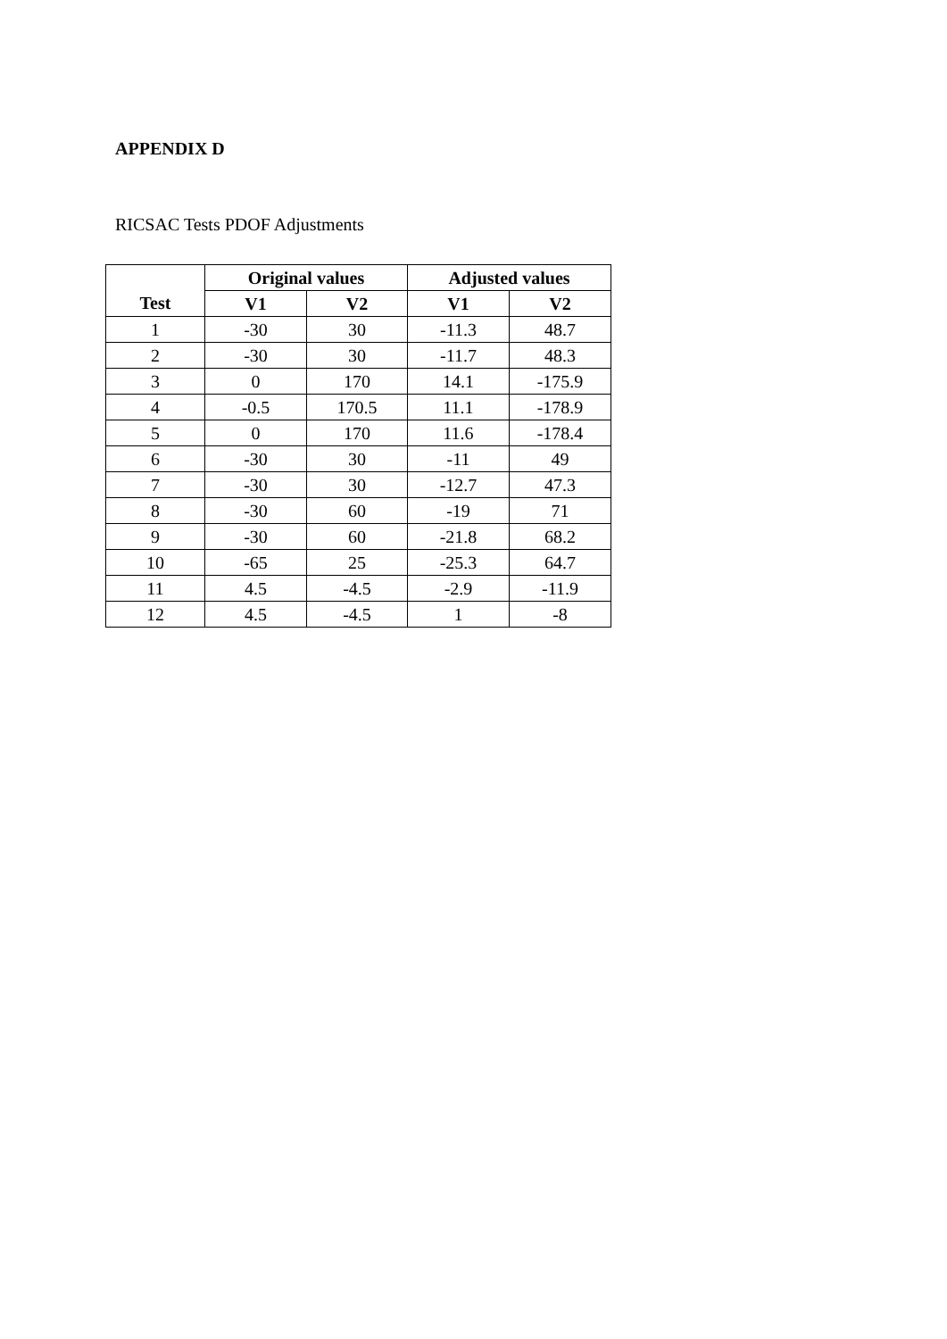APPENDIX D
RICSAC Tests PDOF Adjustments
| | Original values | | Adjusted values | |
| --- | --- | --- | --- | --- |
| Test | V1 | V2 | V1 | V2 |
| 1 | -30 | 30 | -11.3 | 48.7 |
| 2 | -30 | 30 | -11.7 | 48.3 |
| 3 | 0 | 170 | 14.1 | -175.9 |
| 4 | -0.5 | 170.5 | 11.1 | -178.9 |
| 5 | 0 | 170 | 11.6 | -178.4 |
| 6 | -30 | 30 | -11 | 49 |
| 7 | -30 | 30 | -12.7 | 47.3 |
| 8 | -30 | 60 | -19 | 71 |
| 9 | -30 | 60 | -21.8 | 68.2 |
| 10 | -65 | 25 | -25.3 | 64.7 |
| 11 | 4.5 | -4.5 | -2.9 | -11.9 |
| 12 | 4.5 | -4.5 | 1 | -8 |